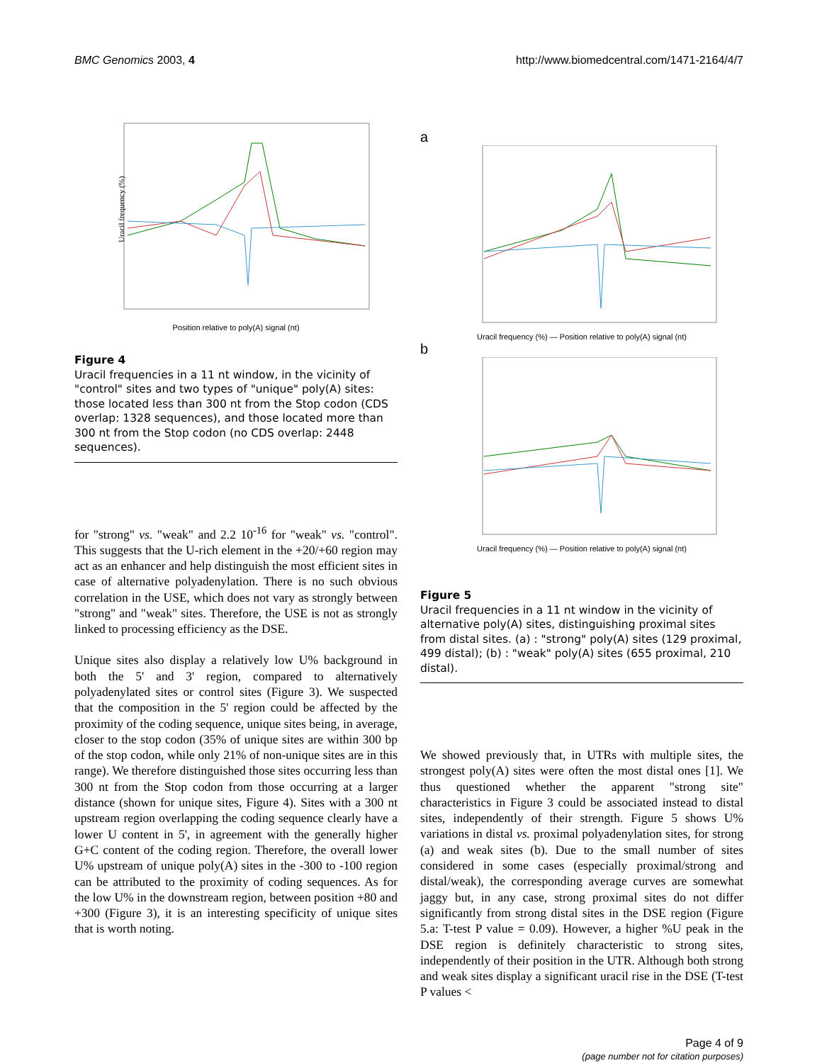BMC Genomics 2003, 4 http://www.biomedcentral.com/1471-2164/4/7
Uracil frequency (%)
Position relative to poly(A) signal (nt)
Figure 4
Uracil frequencies in a 11 nt window, in the vicinity of "control" sites and two types of "unique" poly(A) sites: those located less than 300 nt from the Stop codon (CDS overlap: 1328 sequences), and those located more than 300 nt from the Stop codon (no CDS overlap: 2448 sequences).
for "strong" vs. "weak" and 2.2 10<sup>-16</sup> for "weak" vs. "control". This suggests that the U-rich element in the +20/+60 region may act as an enhancer and help distinguish the most efficient sites in case of alternative polyadenylation. There is no such obvious correlation in the USE, which does not vary as strongly between "strong" and "weak" sites. Therefore, the USE is not as strongly linked to processing efficiency as the DSE.
Unique sites also display a relatively low U% background in both the 5' and 3' region, compared to alternatively polyadenylated sites or control sites (Figure 3). We suspected that the composition in the 5' region could be affected by the proximity of the coding sequence, unique sites being, in average, closer to the stop codon (35% of unique sites are within 300 bp of the stop codon, while only 21% of non-unique sites are in this range). We therefore distinguished those sites occurring less than 300 nt from the Stop codon from those occurring at a larger distance (shown for unique sites, Figure 4). Sites with a 300 nt upstream region overlapping the coding sequence clearly have a lower U content in 5', in agreement with the generally higher G+C content of the coding region. Therefore, the overall lower U% upstream of unique poly(A) sites in the -300 to -100 region can be attributed to the proximity of coding sequences. As for the low U% in the downstream region, between position +80 and +300 (Figure 3), it is an interesting specificity of unique sites that is worth noting.
a
Uracil frequency (%) — Position relative to poly(A) signal (nt)
b
Uracil frequency (%) — Position relative to poly(A) signal (nt)
Figure 5
Uracil frequencies in a 11 nt window in the vicinity of alternative poly(A) sites, distinguishing proximal sites from distal sites. (a) : "strong" poly(A) sites (129 proximal, 499 distal); (b) : "weak" poly(A) sites (655 proximal, 210 distal).
We showed previously that, in UTRs with multiple sites, the strongest poly(A) sites were often the most distal ones [1]. We thus questioned whether the apparent "strong site" characteristics in Figure 3 could be associated instead to distal sites, independently of their strength. Figure 5 shows U% variations in distal vs. proximal polyadenylation sites, for strong (a) and weak sites (b). Due to the small number of sites considered in some cases (especially proximal/strong and distal/weak), the corresponding average curves are somewhat jaggy but, in any case, strong proximal sites do not differ significantly from strong distal sites in the DSE region (Figure 5.a: T-test P value = 0.09). However, a higher %U peak in the DSE region is definitely characteristic to strong sites, independently of their position in the UTR. Although both strong and weak sites display a significant uracil rise in the DSE (T-test P values <
Page 4 of 9
(page number not for citation purposes)